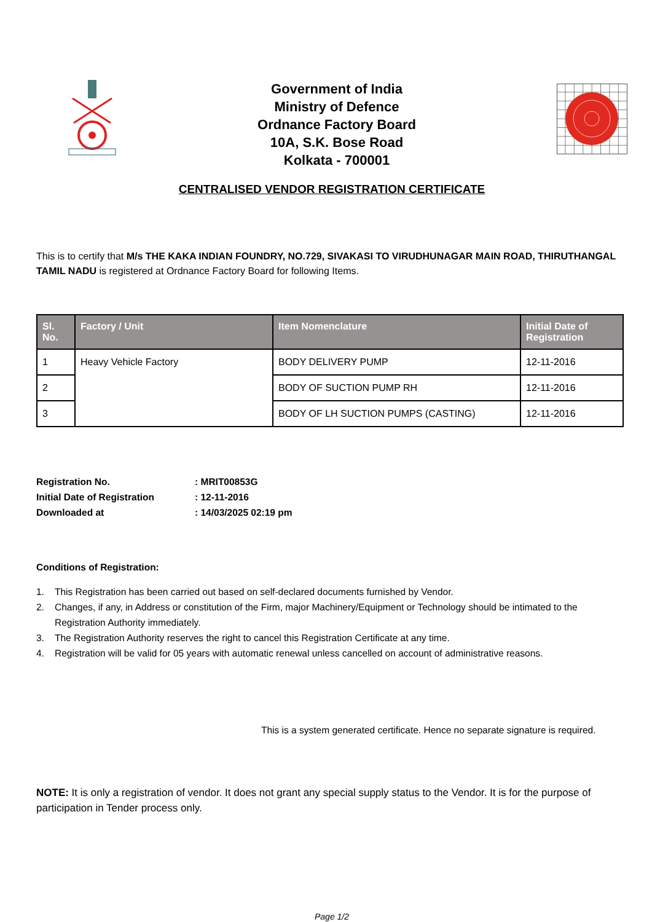Government of India
Ministry of Defence
Ordnance Factory Board
10A, S.K. Bose Road
Kolkata - 700001
CENTRALISED VENDOR REGISTRATION CERTIFICATE
This is to certify that M/s THE KAKA INDIAN FOUNDRY, NO.729, SIVAKASI TO VIRUDHUNAGAR MAIN ROAD, THIRUTHANGAL TAMIL NADU is registered at Ordnance Factory Board for following Items.
| Sl. No. | Factory / Unit | Item Nomenclature | Initial Date of Registration |
| --- | --- | --- | --- |
| 1 | Heavy Vehicle Factory | BODY DELIVERY PUMP | 12-11-2016 |
| 2 | | BODY OF SUCTION PUMP RH | 12-11-2016 |
| 3 | | BODY OF LH SUCTION PUMPS (CASTING) | 12-11-2016 |
Registration No. : MRIT00853G
Initial Date of Registration : 12-11-2016
Downloaded at : 14/03/2025 02:19 pm
Conditions of Registration:
1. This Registration has been carried out based on self-declared documents furnished by Vendor.
2. Changes, if any, in Address or constitution of the Firm, major Machinery/Equipment or Technology should be intimated to the Registration Authority immediately.
3. The Registration Authority reserves the right to cancel this Registration Certificate at any time.
4. Registration will be valid for 05 years with automatic renewal unless cancelled on account of administrative reasons.
This is a system generated certificate. Hence no separate signature is required.
NOTE: It is only a registration of vendor. It does not grant any special supply status to the Vendor. It is for the purpose of participation in Tender process only.
Page 1/2